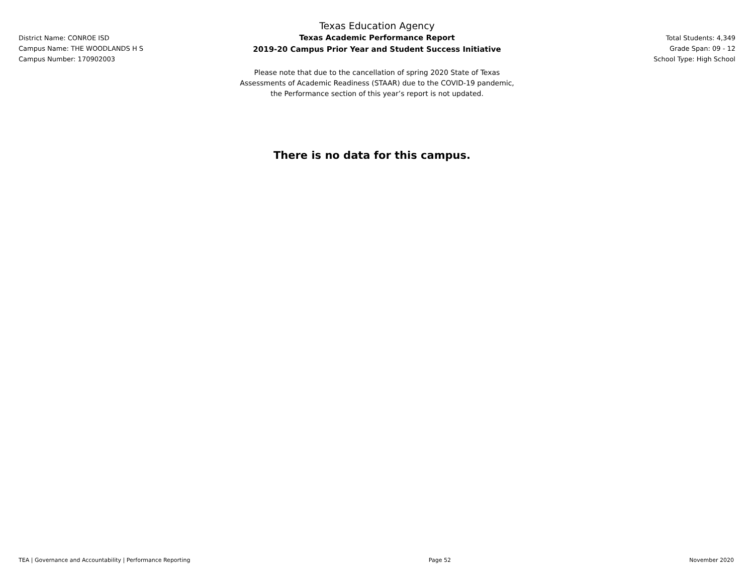District Name: CONROE ISD
Campus Name: THE WOODLANDS H S
Campus Number: 170902003
Texas Education Agency
Texas Academic Performance Report
2019-20 Campus Prior Year and Student Success Initiative
Please note that due to the cancellation of spring 2020 State of Texas
Assessments of Academic Readiness (STAAR) due to the COVID-19 pandemic,
the Performance section of this year’s report is not updated.
Total Students: 4,349
Grade Span: 09 - 12
School Type: High School
There is no data for this campus.
TEA | Governance and Accountability | Performance Reporting Page 52 November 2020